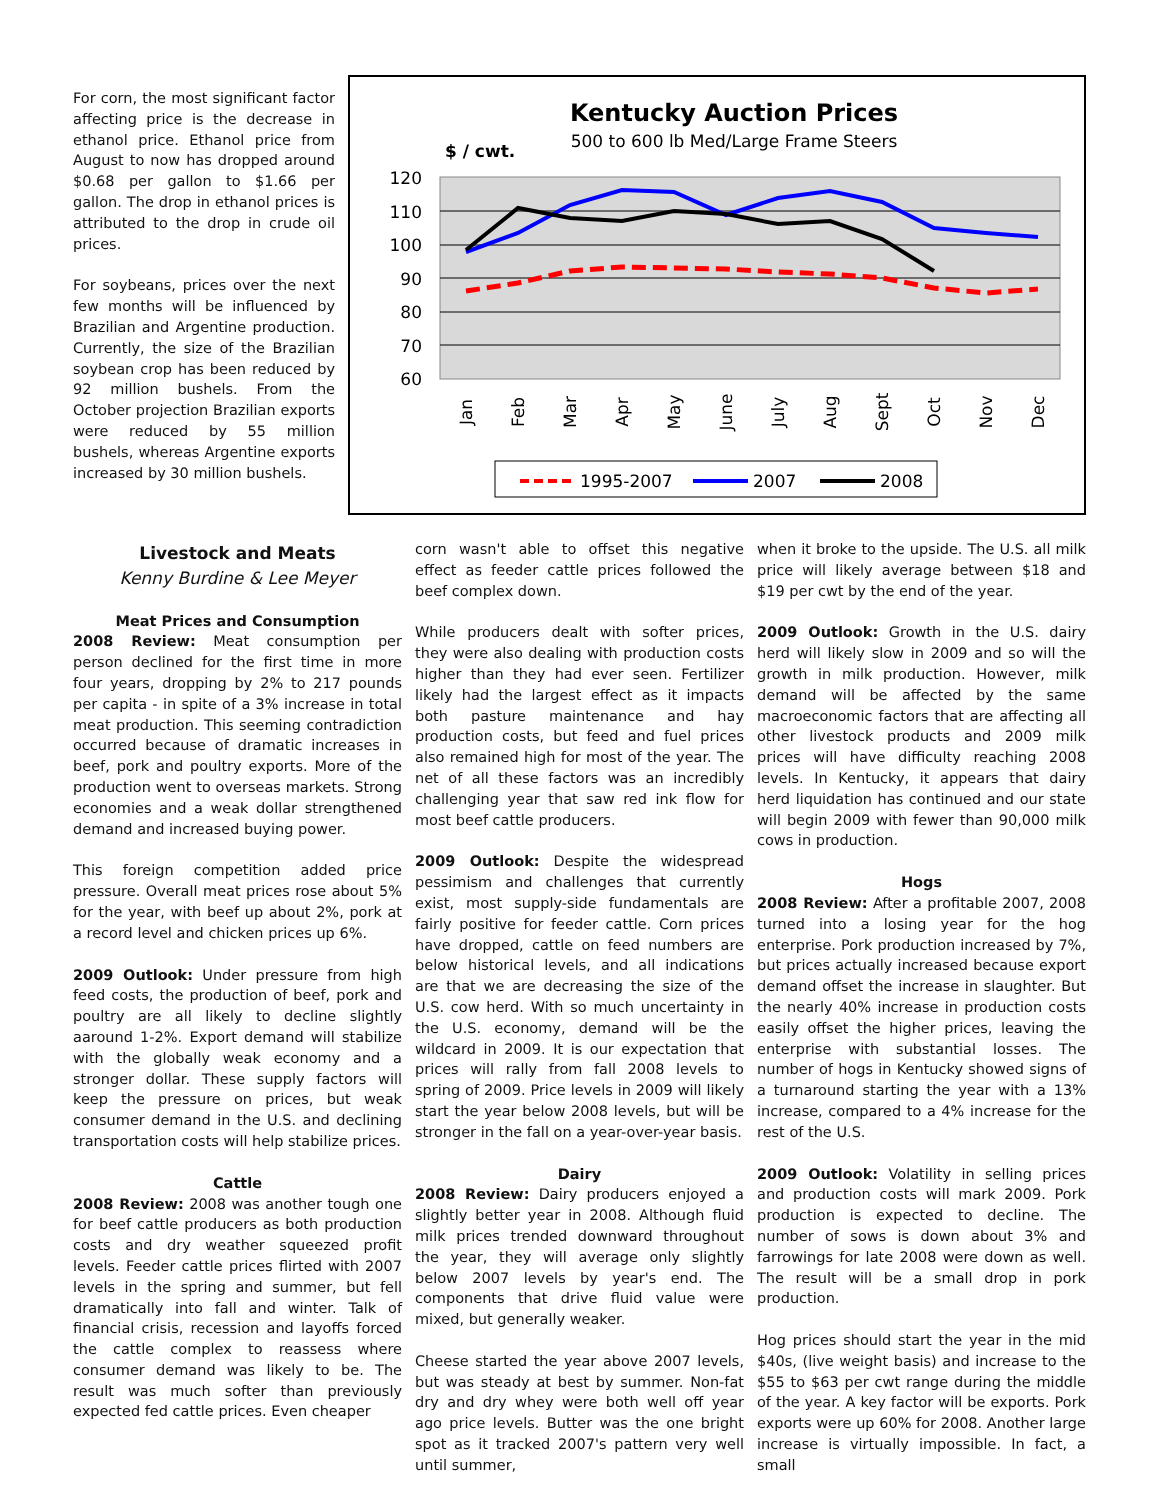For corn, the most significant factor affecting price is the decrease in ethanol price. Ethanol price from August to now has dropped around $0.68 per gallon to $1.66 per gallon. The drop in ethanol prices is attributed to the drop in crude oil prices.
For soybeans, prices over the next few months will be influenced by Brazilian and Argentine production. Currently, the size of the Brazilian soybean crop has been reduced by 92 million bushels. From the October projection Brazilian exports were reduced by 55 million bushels, whereas Argentine exports increased by 30 million bushels.
Kentucky Auction Prices
500 to 600 lb Med/Large Frame Steers
$ / cwt.
120
110
100
90
80
70
60
Jan
Feb
Mar
Apr
May
June
July
Aug
Sept
Oct
Nov
Dec
1995-2007
2007
2008
Livestock and Meats
Kenny Burdine & Lee Meyer
Meat Prices and Consumption
2008 Review: Meat consumption per person declined for the first time in more four years, dropping by 2% to 217 pounds per capita - in spite of a 3% increase in total meat production. This seeming contradiction occurred because of dramatic increases in beef, pork and poultry exports. More of the production went to overseas markets. Strong economies and a weak dollar strengthened demand and increased buying power.
This foreign competition added price pressure. Overall meat prices rose about 5% for the year, with beef up about 2%, pork at a record level and chicken prices up 6%.
2009 Outlook: Under pressure from high feed costs, the production of beef, pork and poultry are all likely to decline slightly aaround 1-2%. Export demand will stabilize with the globally weak economy and a stronger dollar. These supply factors will keep the pressure on prices, but weak consumer demand in the U.S. and declining transportation costs will help stabilize prices.
Cattle
2008 Review: 2008 was another tough one for beef cattle producers as both production costs and dry weather squeezed profit levels. Feeder cattle prices flirted with 2007 levels in the spring and summer, but fell dramatically into fall and winter. Talk of financial crisis, recession and layoffs forced the cattle complex to reassess where consumer demand was likely to be. The result was much softer than previously expected fed cattle prices. Even cheaper
corn wasn't able to offset this negative effect as feeder cattle prices followed the beef complex down.
While producers dealt with softer prices, they were also dealing with production costs higher than they had ever seen. Fertilizer likely had the largest effect as it impacts both pasture maintenance and hay production costs, but feed and fuel prices also remained high for most of the year. The net of all these factors was an incredibly challenging year that saw red ink flow for most beef cattle producers.
2009 Outlook: Despite the widespread pessimism and challenges that currently exist, most supply-side fundamentals are fairly positive for feeder cattle. Corn prices have dropped, cattle on feed numbers are below historical levels, and all indications are that we are decreasing the size of the U.S. cow herd. With so much uncertainty in the U.S. economy, demand will be the wildcard in 2009. It is our expectation that prices will rally from fall 2008 levels to spring of 2009. Price levels in 2009 will likely start the year below 2008 levels, but will be stronger in the fall on a year-over-year basis.
Dairy
2008 Review: Dairy producers enjoyed a slightly better year in 2008. Although fluid milk prices trended downward throughout the year, they will average only slightly below 2007 levels by year's end. The components that drive fluid value were mixed, but generally weaker.
Cheese started the year above 2007 levels, but was steady at best by summer. Non-fat dry and dry whey were both well off year ago price levels. Butter was the one bright spot as it tracked 2007's pattern very well until summer,
when it broke to the upside. The U.S. all milk price will likely average between $18 and $19 per cwt by the end of the year.
2009 Outlook: Growth in the U.S. dairy herd will likely slow in 2009 and so will the growth in milk production. However, milk demand will be affected by the same macroeconomic factors that are affecting all other livestock products and 2009 milk prices will have difficulty reaching 2008 levels. In Kentucky, it appears that dairy herd liquidation has continued and our state will begin 2009 with fewer than 90,000 milk cows in production.
Hogs
2008 Review: After a profitable 2007, 2008 turned into a losing year for the hog enterprise. Pork production increased by 7%, but prices actually increased because export demand offset the increase in slaughter. But the nearly 40% increase in production costs easily offset the higher prices, leaving the enterprise with substantial losses. The number of hogs in Kentucky showed signs of a turnaround starting the year with a 13% increase, compared to a 4% increase for the rest of the U.S.
2009 Outlook: Volatility in selling prices and production costs will mark 2009. Pork production is expected to decline. The number of sows is down about 3% and farrowings for late 2008 were down as well. The result will be a small drop in pork production.
Hog prices should start the year in the mid $40s, (live weight basis) and increase to the $55 to $63 per cwt range during the middle of the year. A key factor will be exports. Pork exports were up 60% for 2008. Another large increase is virtually impossible. In fact, a small